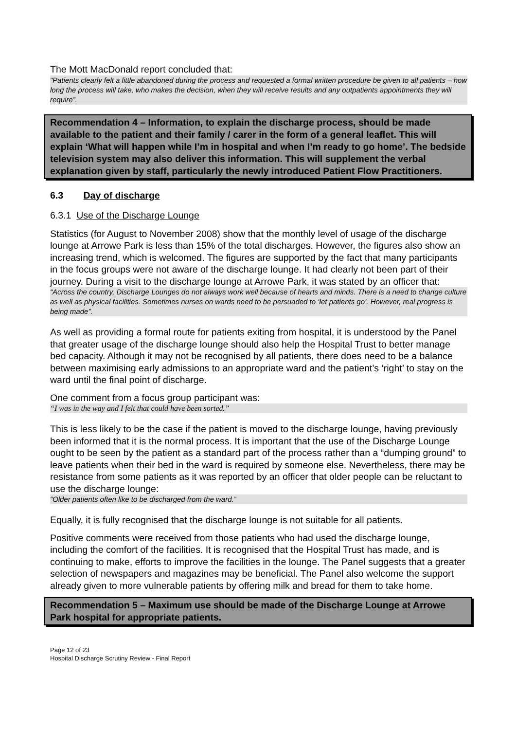The Mott MacDonald report concluded that:
“Patients clearly felt a little abandoned during the process and requested a formal written procedure be given to all patients – how long the process will take, who makes the decision, when they will receive results and any outpatients appointments they will require”.
Recommendation 4 – Information, to explain the discharge process, should be made available to the patient and their family / carer in the form of a general leaflet. This will explain ‘What will happen while I’m in hospital and when I’m ready to go home’. The bedside television system may also deliver this information. This will supplement the verbal explanation given by staff, particularly the newly introduced Patient Flow Practitioners.
6.3 Day of discharge
6.3.1 Use of the Discharge Lounge
Statistics (for August to November 2008) show that the monthly level of usage of the discharge lounge at Arrowe Park is less than 15% of the total discharges. However, the figures also show an increasing trend, which is welcomed. The figures are supported by the fact that many participants in the focus groups were not aware of the discharge lounge. It had clearly not been part of their journey. During a visit to the discharge lounge at Arrowe Park, it was stated by an officer that:
“Across the country, Discharge Lounges do not always work well because of hearts and minds. There is a need to change culture as well as physical facilities. Sometimes nurses on wards need to be persuaded to ‘let patients go’. However, real progress is being made”.
As well as providing a formal route for patients exiting from hospital, it is understood by the Panel that greater usage of the discharge lounge should also help the Hospital Trust to better manage bed capacity. Although it may not be recognised by all patients, there does need to be a balance between maximising early admissions to an appropriate ward and the patient’s ‘right’ to stay on the ward until the final point of discharge.
One comment from a focus group participant was:
“I was in the way and I felt that could have been sorted.”
This is less likely to be the case if the patient is moved to the discharge lounge, having previously been informed that it is the normal process. It is important that the use of the Discharge Lounge ought to be seen by the patient as a standard part of the process rather than a “dumping ground” to leave patients when their bed in the ward is required by someone else. Nevertheless, there may be resistance from some patients as it was reported by an officer that older people can be reluctant to use the discharge lounge:
“Older patients often like to be discharged from the ward.”
Equally, it is fully recognised that the discharge lounge is not suitable for all patients.
Positive comments were received from those patients who had used the discharge lounge, including the comfort of the facilities. It is recognised that the Hospital Trust has made, and is continuing to make, efforts to improve the facilities in the lounge. The Panel suggests that a greater selection of newspapers and magazines may be beneficial. The Panel also welcome the support already given to more vulnerable patients by offering milk and bread for them to take home.
Recommendation 5 – Maximum use should be made of the Discharge Lounge at Arrowe Park hospital for appropriate patients.
Page 12 of 23
Hospital Discharge Scrutiny Review - Final Report